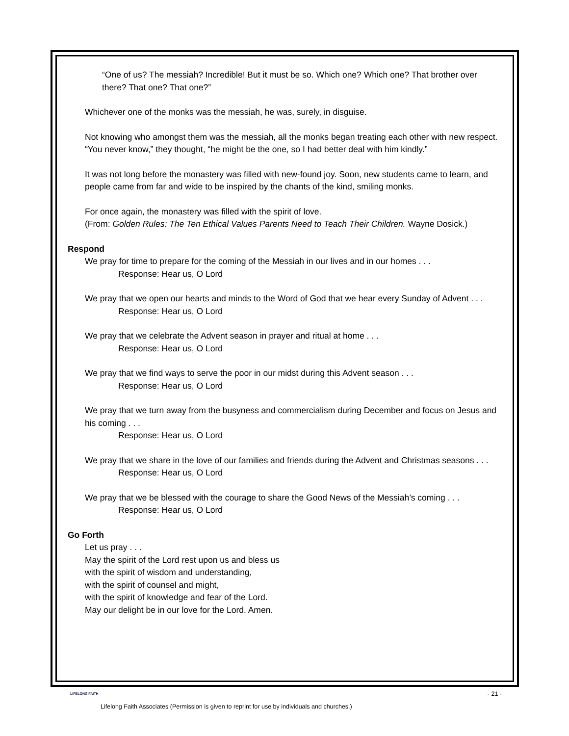“One of us? The messiah? Incredible! But it must be so. Which one? Which one? That brother over there? That one? That one?”
Whichever one of the monks was the messiah, he was, surely, in disguise.
Not knowing who amongst them was the messiah, all the monks began treating each other with new respect. “You never know,” they thought, “he might be the one, so I had better deal with him kindly.”
It was not long before the monastery was filled with new-found joy. Soon, new students came to learn, and people came from far and wide to be inspired by the chants of the kind, smiling monks.
For once again, the monastery was filled with the spirit of love.
(From: Golden Rules: The Ten Ethical Values Parents Need to Teach Their Children. Wayne Dosick.)
Respond
We pray for time to prepare for the coming of the Messiah in our lives and in our homes . . .
Response: Hear us, O Lord
We pray that we open our hearts and minds to the Word of God that we hear every Sunday of Advent . . .
Response: Hear us, O Lord
We pray that we celebrate the Advent season in prayer and ritual at home . . .
Response: Hear us, O Lord
We pray that we find ways to serve the poor in our midst during this Advent season . . .
Response: Hear us, O Lord
We pray that we turn away from the busyness and commercialism during December and focus on Jesus and his coming . . .
Response: Hear us, O Lord
We pray that we share in the love of our families and friends during the Advent and Christmas seasons . . .
Response: Hear us, O Lord
We pray that we be blessed with the courage to share the Good News of the Messiah’s coming . . .
Response: Hear us, O Lord
Go Forth
Let us pray . . .
May the spirit of the Lord rest upon us and bless us
with the spirit of wisdom and understanding,
with the spirit of counsel and might,
with the spirit of knowledge and fear of the Lord.
May our delight be in our love for the Lord. Amen.
LIFELONG FAITH
- 21 -
Lifelong Faith Associates (Permission is given to reprint for use by individuals and churches.)